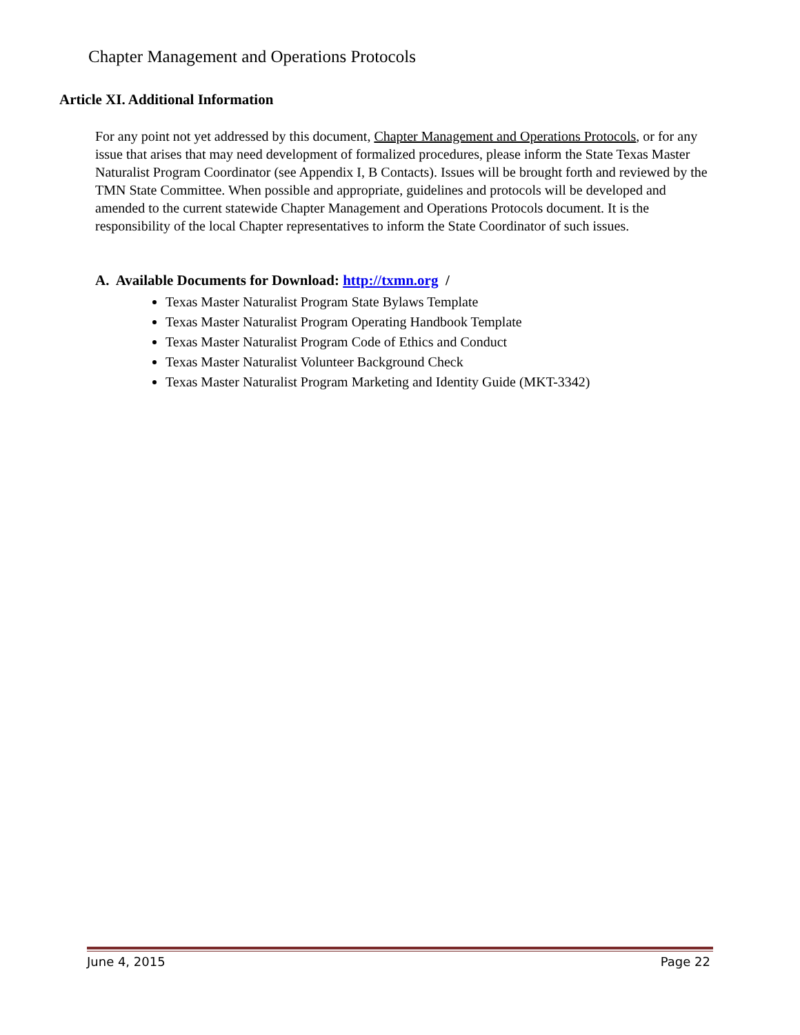Chapter Management and Operations Protocols
Article XI. Additional Information
For any point not yet addressed by this document, Chapter Management and Operations Protocols, or for any issue that arises that may need development of formalized procedures, please inform the State Texas Master Naturalist Program Coordinator (see Appendix I, B Contacts). Issues will be brought forth and reviewed by the TMN State Committee. When possible and appropriate, guidelines and protocols will be developed and amended to the current statewide Chapter Management and Operations Protocols document. It is the responsibility of the local Chapter representatives to inform the State Coordinator of such issues.
A. Available Documents for Download: http://txmn.org /
Texas Master Naturalist Program State Bylaws Template
Texas Master Naturalist Program Operating Handbook Template
Texas Master Naturalist Program Code of Ethics and Conduct
Texas Master Naturalist Volunteer Background Check
Texas Master Naturalist Program Marketing and Identity Guide (MKT-3342)
June 4, 2015 Page 22